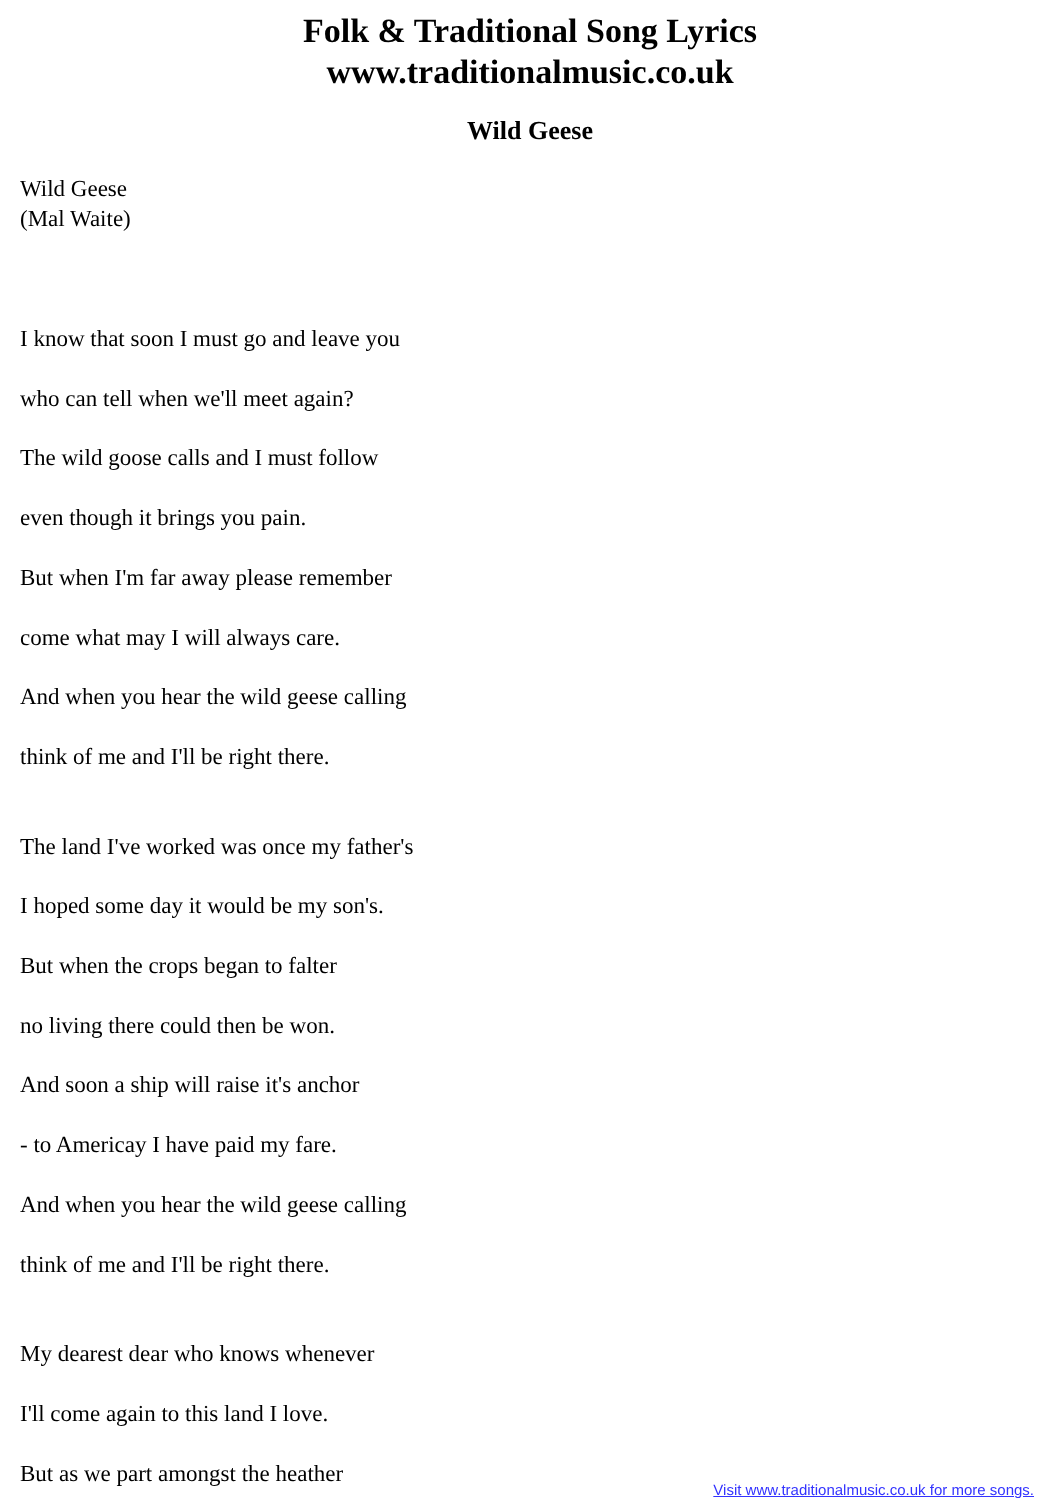Folk & Traditional Song Lyrics
www.traditionalmusic.co.uk
Wild Geese
Wild Geese
(Mal Waite)
I know that soon I must go and leave you
who can tell when we'll meet again?
The wild goose calls and I must follow
even though it brings you pain.
But when I'm far away please remember
come what may I will always care.
And when you hear the wild geese calling
think of me and I'll be right there.
The land I've worked was once my father's
I hoped some day it would be my son's.
But when the crops began to falter
no living there could then be won.
And soon a ship will raise it's anchor
- to Americay I have paid my fare.
And when you hear the wild geese calling
think of me and I'll be right there.
My dearest dear who knows whenever
I'll come again to this land I love.
But as we part amongst the heather
Visit www.traditionalmusic.co.uk for more songs.